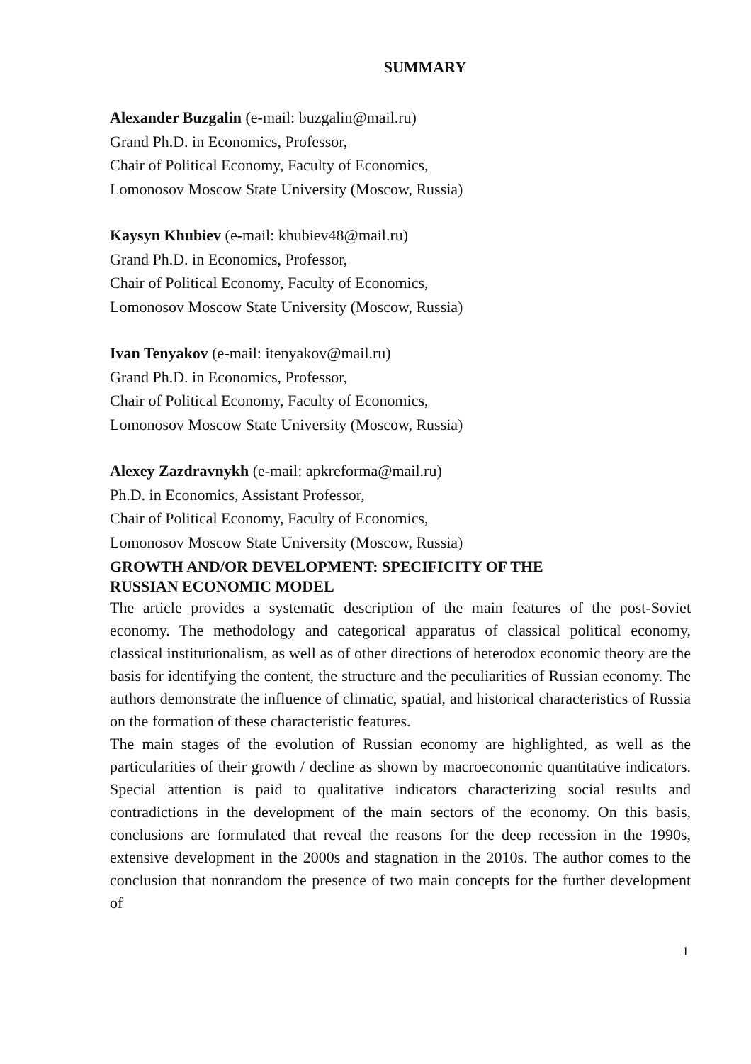SUMMARY
Alexander Buzgalin (e-mail: buzgalin@mail.ru)
Grand Ph.D. in Economics, Professor,
Chair of Political Economy, Faculty of Economics,
Lomonosov Moscow State University (Moscow, Russia)
Kaysyn Khubiev (e-mail: khubiev48@mail.ru)
Grand Ph.D. in Economics, Professor,
Chair of Political Economy, Faculty of Economics,
Lomonosov Moscow State University (Moscow, Russia)
Ivan Tenyakov (e-mail: itenyakov@mail.ru)
Grand Ph.D. in Economics, Professor,
Chair of Political Economy, Faculty of Economics,
Lomonosov Moscow State University (Moscow, Russia)
Alexey Zazdravnykh (e-mail: apkreforma@mail.ru)
Ph.D. in Economics, Assistant Professor,
Chair of Political Economy, Faculty of Economics,
Lomonosov Moscow State University (Moscow, Russia)
GROWTH AND/OR DEVELOPMENT: SPECIFICITY OF THE
RUSSIAN ECONOMIC MODEL
The article provides a systematic description of the main features of the post-Soviet economy. The methodology and categorical apparatus of classical political economy, classical institutionalism, as well as of other directions of heterodox economic theory are the basis for identifying the content, the structure and the peculiarities of Russian economy. The authors demonstrate the influence of climatic, spatial, and historical characteristics of Russia on the formation of these characteristic features.
The main stages of the evolution of Russian economy are highlighted, as well as the particularities of their growth / decline as shown by macroeconomic quantitative indicators. Special attention is paid to qualitative indicators characterizing social results and contradictions in the development of the main sectors of the economy. On this basis, conclusions are formulated that reveal the reasons for the deep recession in the 1990s, extensive development in the 2000s and stagnation in the 2010s. The author comes to the conclusion that nonrandom the presence of two main concepts for the further development of
1